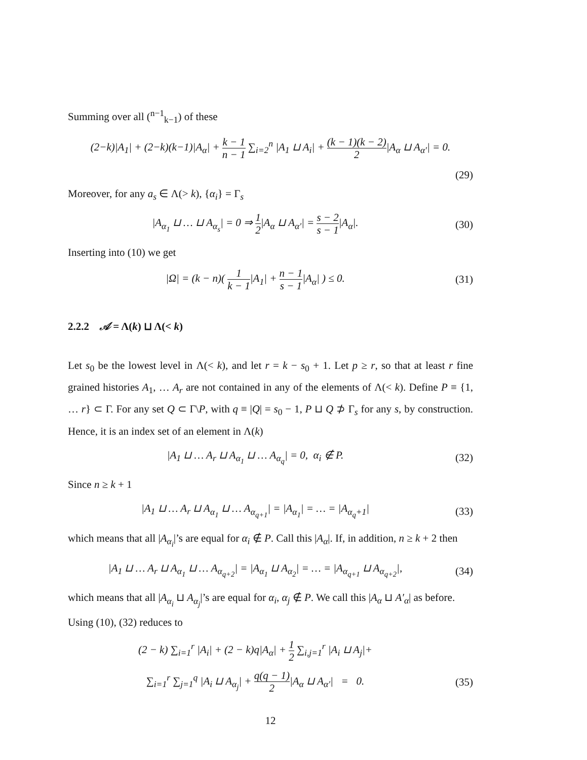Summing over all (<sup>n−1</sup><sub>k−1</sub>) of these
(2−k)|A<sub>1</sub>| + (2−k)(k−1)|A<sub>α</sub>| + k − 1 n − 1 ∑<sub>i=2</sub><sup>n</sup> |A<sub>1</sub> ⊔ A<sub>i</sub>| + (k − 1)(k − 2) 2|A<sub>α</sub> ⊔ A<sub>α′</sub>| = 0.
(29)
Moreover, for any a<sub>s</sub> ∈ Λ(> k), {α<sub>i</sub>} = Γ<sub>s</sub>
|A<sub>α<sub>1</sub></sub> ⊔ … ⊔ A<sub>α<sub>s</sub></sub>| = 0 ⇒ 1 2|A<sub>α</sub> ⊔ A<sub>α′</sub>| = s − 2 s − 1|A<sub>α</sub>|.
(30)
Inserting into (10) we get
|Ω| = (k − n)( 1 k − 1|A<sub>1</sub>| + n − 1 s − 1|A<sub>α</sub>| ) ≤ 0.
(31)
2.2.2 𝒜 = Λ(k) ⊔ Λ(< k)
Let s<sub>0</sub> be the lowest level in Λ(< k), and let r = k − s<sub>0</sub> + 1. Let p ≥ r, so that at least r fine grained histories A<sub>1</sub>, … A<sub>r</sub> are not contained in any of the elements of Λ(< k). Define P ≡ {1, … r} ⊂ Γ. For any set Q ⊂ Γ\P, with q ≡ |Q| = s<sub>0</sub> − 1, P ⊔ Q ⊅ Γ<sub>s</sub> for any s, by construction. Hence, it is an index set of an element in Λ(k)
|A<sub>1</sub> ⊔ … A<sub>r</sub> ⊔ A<sub>α<sub>1</sub></sub> ⊔ … A<sub>α<sub>q</sub></sub>| = 0, α<sub>i</sub> ∉ P.
(32)
Since n ≥ k + 1
|A<sub>1</sub> ⊔ … A<sub>r</sub> ⊔ A<sub>α<sub>1</sub></sub> ⊔ … A<sub>α<sub>q+1</sub></sub>| = |A<sub>α<sub>1</sub></sub>| = … = |A<sub>α<sub>q</sub>+1</sub>|
(33)
which means that all |A<sub>α<sub>i</sub></sub>|’s are equal for α<sub>i</sub> ∉ P. Call this |A<sub>α</sub>|. If, in addition, n ≥ k + 2 then
|A<sub>1</sub> ⊔ … A<sub>r</sub> ⊔ A<sub>α<sub>1</sub></sub> ⊔ … A<sub>α<sub>q+2</sub></sub>| = |A<sub>α<sub>1</sub></sub> ⊔ A<sub>α<sub>2</sub></sub>| = … = |A<sub>α<sub>q+1</sub></sub> ⊔ A<sub>α<sub>q+2</sub></sub>|,
(34)
which means that all |A<sub>α<sub>i</sub></sub> ⊔ A<sub>α<sub>j</sub></sub>|’s are equal for α<sub>i</sub>, α<sub>j</sub> ∉ P. We call this |A<sub>α</sub> ⊔ A′<sub>α</sub>| as before. Using (10), (32) reduces to
(2 − k) ∑<sub>i=1</sub><sup>r</sup> |A<sub>i</sub>| + (2 − k)q|A<sub>α</sub>| + 1 2 ∑<sub>i,j=1</sub><sup>r</sup> |A<sub>i</sub> ⊔ A<sub>j</sub>|+
∑<sub>i=1</sub><sup>r</sup> ∑<sub>j=1</sub><sup>q</sup> |A<sub>i</sub> ⊔ A<sub>α<sub>j</sub></sub>| + q(q − 1) 2|A<sub>α</sub> ⊔ A<sub>α′</sub>| = 0.
(35)
12